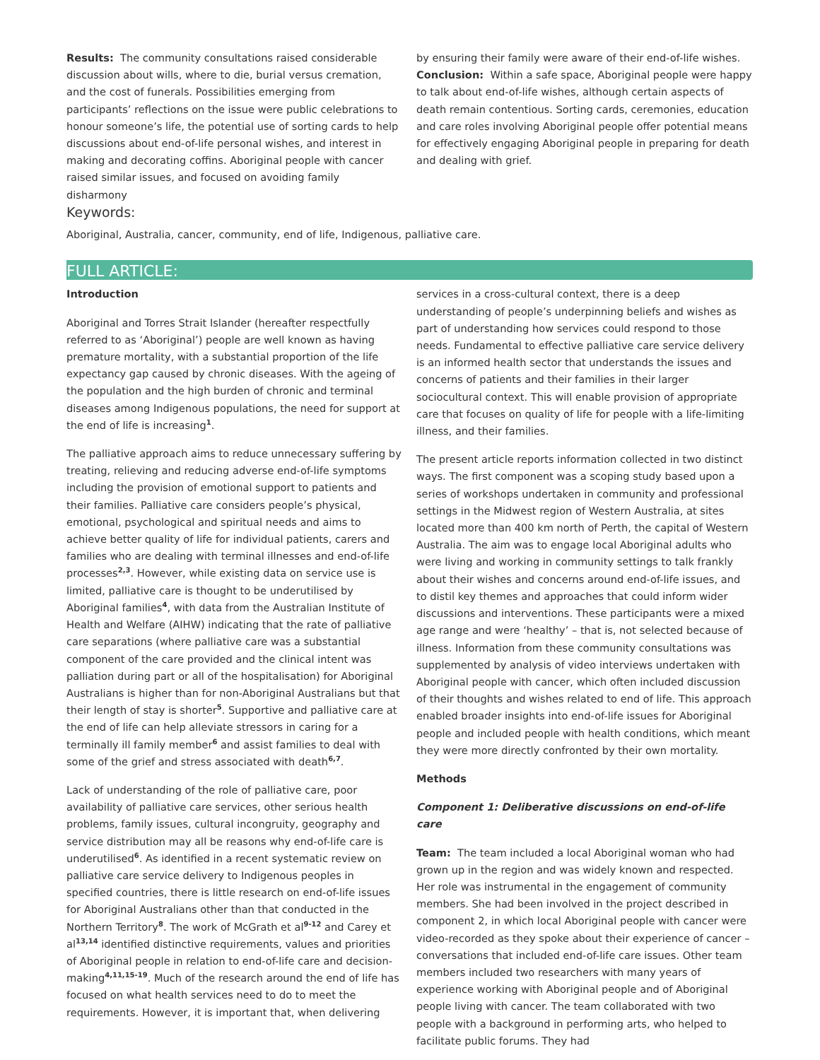Results: The community consultations raised considerable discussion about wills, where to die, burial versus cremation, and the cost of funerals. Possibilities emerging from participants’ reflections on the issue were public celebrations to honour someone’s life, the potential use of sorting cards to help discussions about end-of-life personal wishes, and interest in making and decorating coffins. Aboriginal people with cancer raised similar issues, and focused on avoiding family disharmony
by ensuring their family were aware of their end-of-life wishes.
Conclusion: Within a safe space, Aboriginal people were happy to talk about end-of-life wishes, although certain aspects of death remain contentious. Sorting cards, ceremonies, education and care roles involving Aboriginal people offer potential means for effectively engaging Aboriginal people in preparing for death and dealing with grief.
Keywords:
Aboriginal, Australia, cancer, community, end of life, Indigenous, palliative care.
FULL ARTICLE:
Introduction
Aboriginal and Torres Strait Islander (hereafter respectfully referred to as ‘Aboriginal’) people are well known as having premature mortality, with a substantial proportion of the life expectancy gap caused by chronic diseases. With the ageing of the population and the high burden of chronic and terminal diseases among Indigenous populations, the need for support at the end of life is increasing<sup>1</sup>.
The palliative approach aims to reduce unnecessary suffering by treating, relieving and reducing adverse end-of-life symptoms including the provision of emotional support to patients and their families. Palliative care considers people’s physical, emotional, psychological and spiritual needs and aims to achieve better quality of life for individual patients, carers and families who are dealing with terminal illnesses and end-of-life processes<sup>2,3</sup>. However, while existing data on service use is limited, palliative care is thought to be underutilised by Aboriginal families<sup>4</sup>, with data from the Australian Institute of Health and Welfare (AIHW) indicating that the rate of palliative care separations (where palliative care was a substantial component of the care provided and the clinical intent was palliation during part or all of the hospitalisation) for Aboriginal Australians is higher than for non-Aboriginal Australians but that their length of stay is shorter<sup>5</sup>. Supportive and palliative care at the end of life can help alleviate stressors in caring for a terminally ill family member<sup>6</sup> and assist families to deal with some of the grief and stress associated with death<sup>6,7</sup>.
Lack of understanding of the role of palliative care, poor availability of palliative care services, other serious health problems, family issues, cultural incongruity, geography and service distribution may all be reasons why end-of-life care is underutilised<sup>6</sup>. As identified in a recent systematic review on palliative care service delivery to Indigenous peoples in specified countries, there is little research on end-of-life issues for Aboriginal Australians other than that conducted in the Northern Territory<sup>8</sup>. The work of McGrath et al<sup>9-12</sup> and Carey et al<sup>13,14</sup> identified distinctive requirements, values and priorities of Aboriginal people in relation to end-of-life care and decision-making<sup>4,11,15-19</sup>. Much of the research around the end of life has focused on what health services need to do to meet the requirements. However, it is important that, when delivering
services in a cross-cultural context, there is a deep understanding of people’s underpinning beliefs and wishes as part of understanding how services could respond to those needs. Fundamental to effective palliative care service delivery is an informed health sector that understands the issues and concerns of patients and their families in their larger sociocultural context. This will enable provision of appropriate care that focuses on quality of life for people with a life-limiting illness, and their families.
The present article reports information collected in two distinct ways. The first component was a scoping study based upon a series of workshops undertaken in community and professional settings in the Midwest region of Western Australia, at sites located more than 400 km north of Perth, the capital of Western Australia. The aim was to engage local Aboriginal adults who were living and working in community settings to talk frankly about their wishes and concerns around end-of-life issues, and to distil key themes and approaches that could inform wider discussions and interventions. These participants were a mixed age range and were ‘healthy’ – that is, not selected because of illness. Information from these community consultations was supplemented by analysis of video interviews undertaken with Aboriginal people with cancer, which often included discussion of their thoughts and wishes related to end of life. This approach enabled broader insights into end-of-life issues for Aboriginal people and included people with health conditions, which meant they were more directly confronted by their own mortality.
Methods
Component 1: Deliberative discussions on end-of-life care
Team: The team included a local Aboriginal woman who had grown up in the region and was widely known and respected. Her role was instrumental in the engagement of community members. She had been involved in the project described in component 2, in which local Aboriginal people with cancer were video-recorded as they spoke about their experience of cancer – conversations that included end-of-life care issues. Other team members included two researchers with many years of experience working with Aboriginal people and of Aboriginal people living with cancer. The team collaborated with two people with a background in performing arts, who helped to facilitate public forums. They had